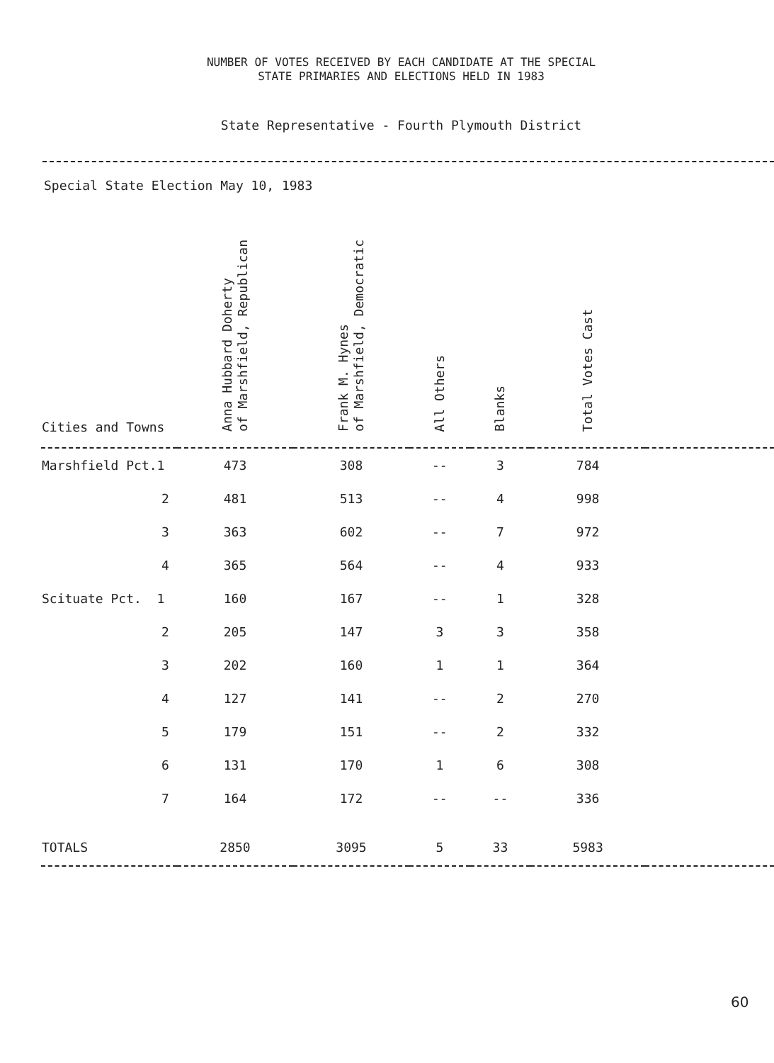NUMBER OF VOTES RECEIVED BY EACH CANDIDATE AT THE SPECIAL
STATE PRIMARIES AND ELECTIONS HELD IN 1983
State Representative - Fourth Plymouth District
Special State Election May 10, 1983
| Cities and Towns | Anna Hubbard Doherty of Marshfield, Republican | Frank M. Hynes of Marshfield, Democratic | All Others | Blanks | Total Votes Cast | |
| --- | --- | --- | --- | --- | --- | --- |
| Marshfield Pct.1 | 473 | 308 | -- | 3 | 784 | |
| 2 | 481 | 513 | -- | 4 | 998 | |
| 3 | 363 | 602 | -- | 7 | 972 | |
| 4 | 365 | 564 | -- | 4 | 933 | |
| Scituate Pct. 1 | 160 | 167 | -- | 1 | 328 | |
| 2 | 205 | 147 | 3 | 3 | 358 | |
| 3 | 202 | 160 | 1 | 1 | 364 | |
| 4 | 127 | 141 | -- | 2 | 270 | |
| 5 | 179 | 151 | -- | 2 | 332 | |
| 6 | 131 | 170 | 1 | 6 | 308 | |
| 7 | 164 | 172 | -- | -- | 336 | |
| TOTALS | 2850 | 3095 | 5 | 33 | 5983 | |
60